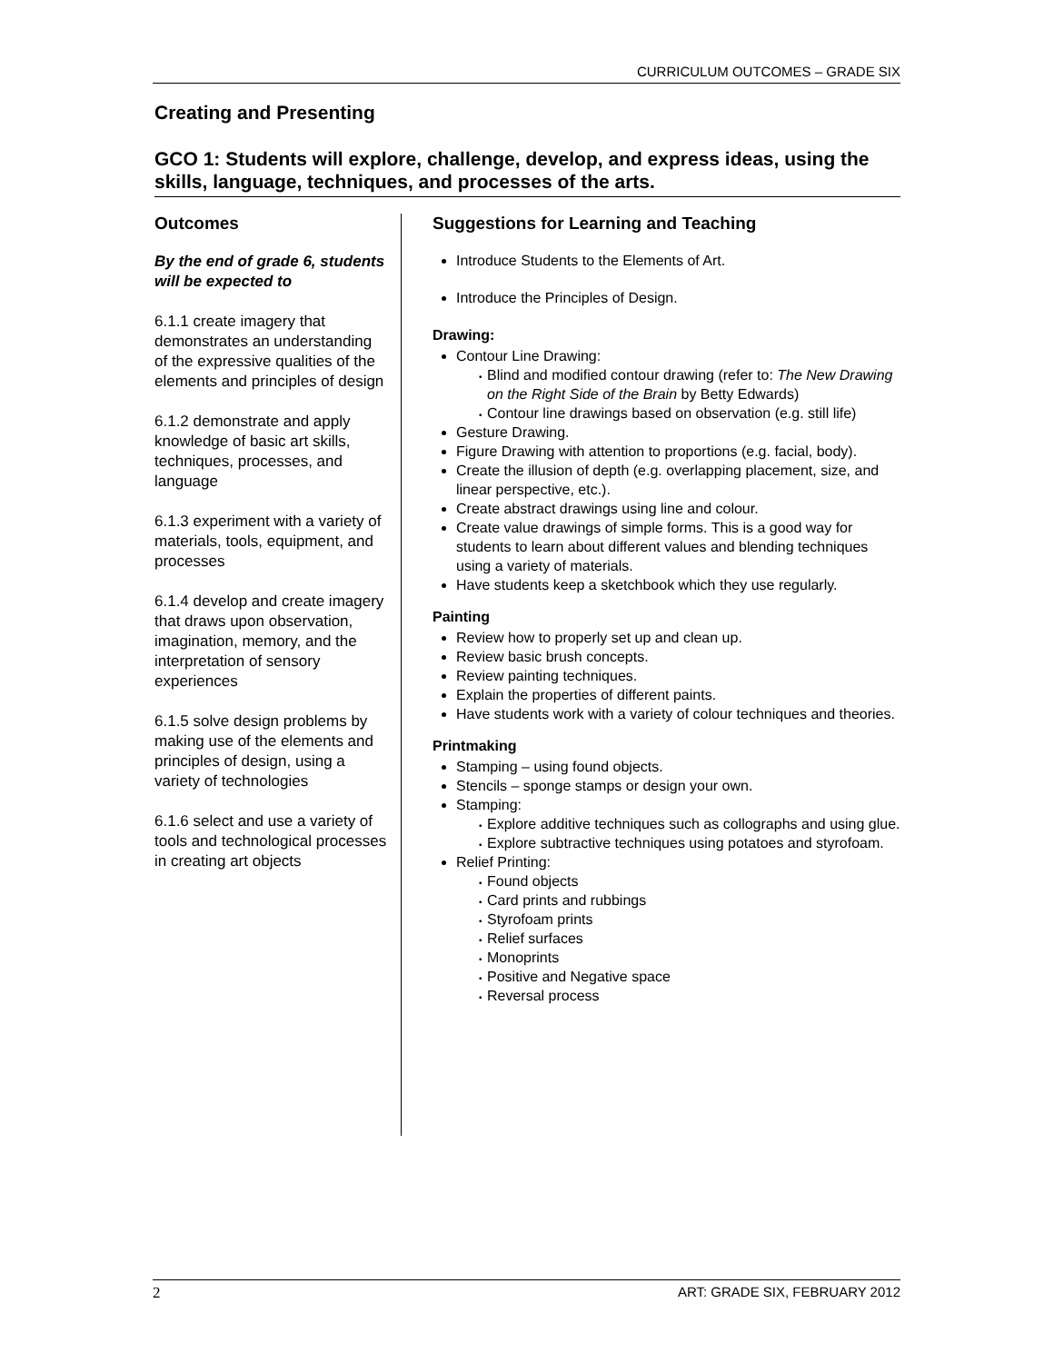CURRICULUM OUTCOMES – GRADE SIX
Creating and Presenting
GCO 1: Students will explore, challenge, develop, and express ideas, using the skills, language, techniques, and processes of the arts.
Outcomes
By the end of grade 6, students will be expected to
6.1.1 create imagery that demonstrates an understanding of the expressive qualities of the elements and principles of design
6.1.2 demonstrate and apply knowledge of basic art skills, techniques, processes, and language
6.1.3 experiment with a variety of materials, tools, equipment, and processes
6.1.4 develop and create imagery that draws upon observation, imagination, memory, and the interpretation of sensory experiences
6.1.5 solve design problems by making use of the elements and principles of design, using a variety of technologies
6.1.6 select and use a variety of tools and technological processes in creating art objects
Suggestions for Learning and Teaching
Introduce Students to the Elements of Art.
Introduce the Principles of Design.
Drawing:
Contour Line Drawing:
Blind and modified contour drawing (refer to: The New Drawing on the Right Side of the Brain by Betty Edwards)
Contour line drawings based on observation (e.g. still life)
Gesture Drawing.
Figure Drawing with attention to proportions (e.g. facial, body).
Create the illusion of depth (e.g. overlapping placement, size, and linear perspective, etc.).
Create abstract drawings using line and colour.
Create value drawings of simple forms. This is a good way for students to learn about different values and blending techniques using a variety of materials.
Have students keep a sketchbook which they use regularly.
Painting
Review how to properly set up and clean up.
Review basic brush concepts.
Review painting techniques.
Explain the properties of different paints.
Have students work with a variety of colour techniques and theories.
Printmaking
Stamping – using found objects.
Stencils – sponge stamps or design your own.
Stamping:
Explore additive techniques such as collographs and using glue.
Explore subtractive techniques using potatoes and styrofoam.
Relief Printing:
Found objects
Card prints and rubbings
Styrofoam prints
Relief surfaces
Monoprints
Positive and Negative space
Reversal process
2 ART: GRADE SIX, FEBRUARY 2012